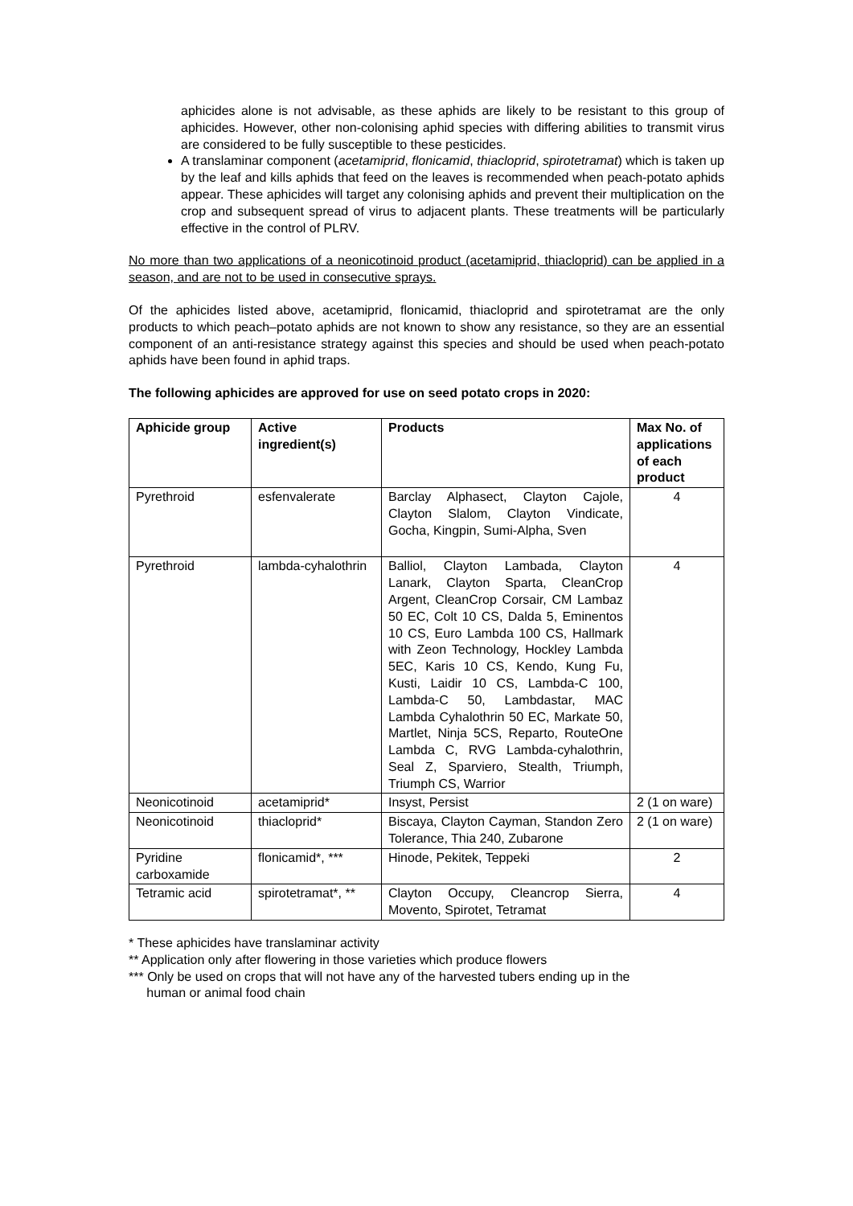aphicides alone is not advisable, as these aphids are likely to be resistant to this group of aphicides. However, other non-colonising aphid species with differing abilities to transmit virus are considered to be fully susceptible to these pesticides.
A translaminar component (acetamiprid, flonicamid, thiacloprid, spirotetramat) which is taken up by the leaf and kills aphids that feed on the leaves is recommended when peach-potato aphids appear. These aphicides will target any colonising aphids and prevent their multiplication on the crop and subsequent spread of virus to adjacent plants. These treatments will be particularly effective in the control of PLRV.
No more than two applications of a neonicotinoid product (acetamiprid, thiacloprid) can be applied in a season, and are not to be used in consecutive sprays.
Of the aphicides listed above, acetamiprid, flonicamid, thiacloprid and spirotetramat are the only products to which peach–potato aphids are not known to show any resistance, so they are an essential component of an anti-resistance strategy against this species and should be used when peach-potato aphids have been found in aphid traps.
The following aphicides are approved for use on seed potato crops in 2020:
| Aphicide group | Active ingredient(s) | Products | Max No. of applications of each product |
| --- | --- | --- | --- |
| Pyrethroid | esfenvalerate | Barclay Alphasect, Clayton Cajole, Clayton Slalom, Clayton Vindicate, Gocha, Kingpin, Sumi-Alpha, Sven | 4 |
| Pyrethroid | lambda-cyhalothrin | Balliol, Clayton Lambada, Clayton Lanark, Clayton Sparta, CleanCrop Argent, CleanCrop Corsair, CM Lambaz 50 EC, Colt 10 CS, Dalda 5, Eminentos 10 CS, Euro Lambda 100 CS, Hallmark with Zeon Technology, Hockley Lambda 5EC, Karis 10 CS, Kendo, Kung Fu, Kusti, Laidir 10 CS, Lambda-C 100, Lambda-C 50, Lambdastar, MAC Lambda Cyhalothrin 50 EC, Markate 50, Martlet, Ninja 5CS, Reparto, RouteOne Lambda C, RVG Lambda-cyhalothrin, Seal Z, Sparviero, Stealth, Triumph, Triumph CS, Warrior | 4 |
| Neonicotinoid | acetamiprid* | Insyst, Persist | 2 (1 on ware) |
| Neonicotinoid | thiacloprid* | Biscaya, Clayton Cayman, Standon Zero Tolerance, Thia 240, Zubarone | 2 (1 on ware) |
| Pyridine carboxamide | flonicamid*, *** | Hinode, Pekitek, Teppeki | 2 |
| Tetramic acid | spirotetramat*, ** | Clayton Occupy, Cleancrop Sierra, Movento, Spirotet, Tetramat | 4 |
* These aphicides have translaminar activity
** Application only after flowering in those varieties which produce flowers
*** Only be used on crops that will not have any of the harvested tubers ending up in the
human or animal food chain